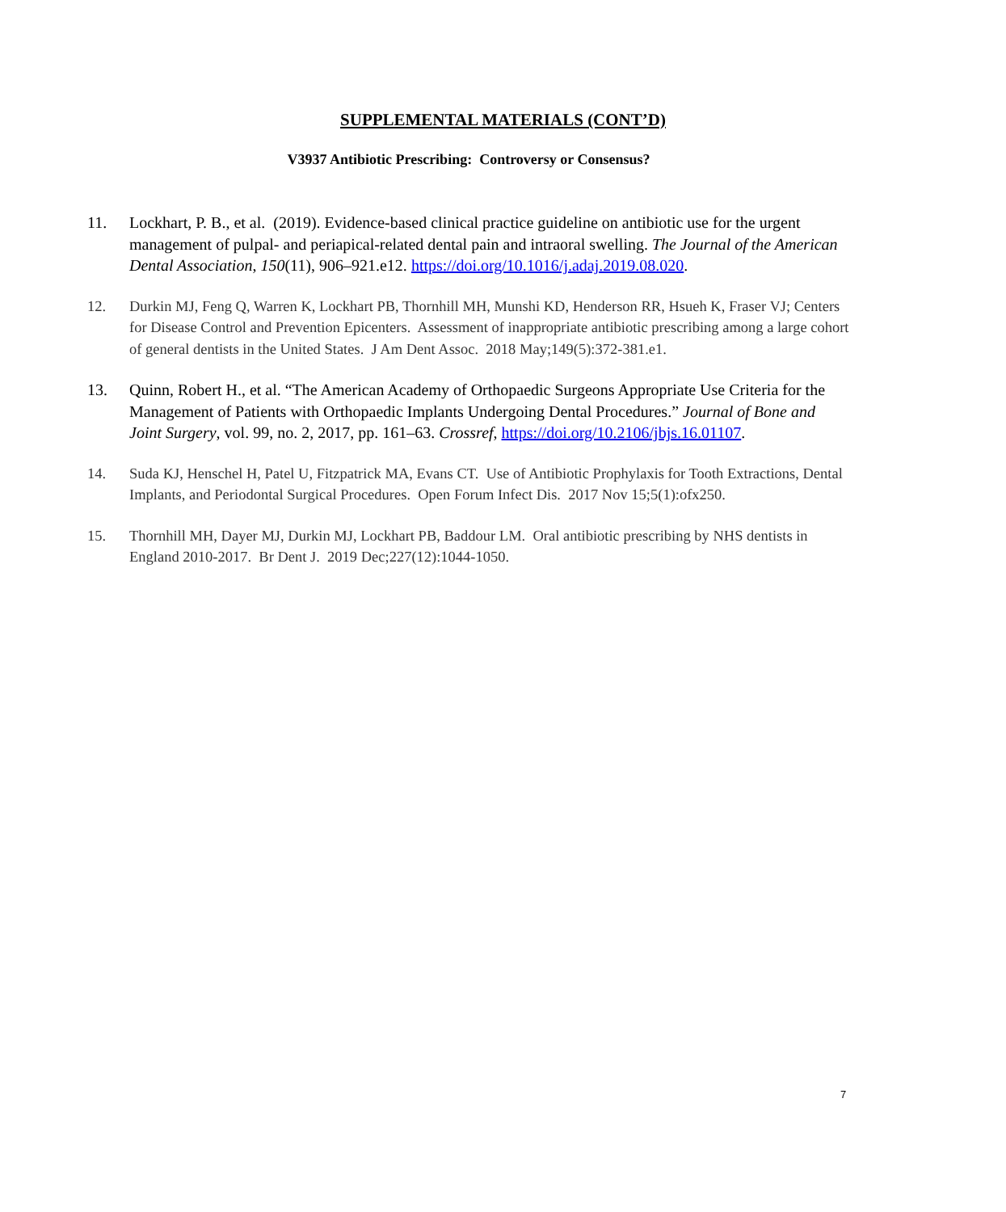SUPPLEMENTAL MATERIALS (CONT’D)
V3937 Antibiotic Prescribing: Controversy or Consensus?
11. Lockhart, P. B., et al. (2019). Evidence-based clinical practice guideline on antibiotic use for the urgent management of pulpal- and periapical-related dental pain and intraoral swelling. The Journal of the American Dental Association, 150(11), 906–921.e12. https://doi.org/10.1016/j.adaj.2019.08.020.
12. Durkin MJ, Feng Q, Warren K, Lockhart PB, Thornhill MH, Munshi KD, Henderson RR, Hsueh K, Fraser VJ; Centers for Disease Control and Prevention Epicenters. Assessment of inappropriate antibiotic prescribing among a large cohort of general dentists in the United States. J Am Dent Assoc. 2018 May;149(5):372-381.e1.
13. Quinn, Robert H., et al. “The American Academy of Orthopaedic Surgeons Appropriate Use Criteria for the Management of Patients with Orthopaedic Implants Undergoing Dental Procedures.” Journal of Bone and Joint Surgery, vol. 99, no. 2, 2017, pp. 161–63. Crossref, https://doi.org/10.2106/jbjs.16.01107.
14. Suda KJ, Henschel H, Patel U, Fitzpatrick MA, Evans CT. Use of Antibiotic Prophylaxis for Tooth Extractions, Dental Implants, and Periodontal Surgical Procedures. Open Forum Infect Dis. 2017 Nov 15;5(1):ofx250.
15. Thornhill MH, Dayer MJ, Durkin MJ, Lockhart PB, Baddour LM. Oral antibiotic prescribing by NHS dentists in England 2010-2017. Br Dent J. 2019 Dec;227(12):1044-1050.
7